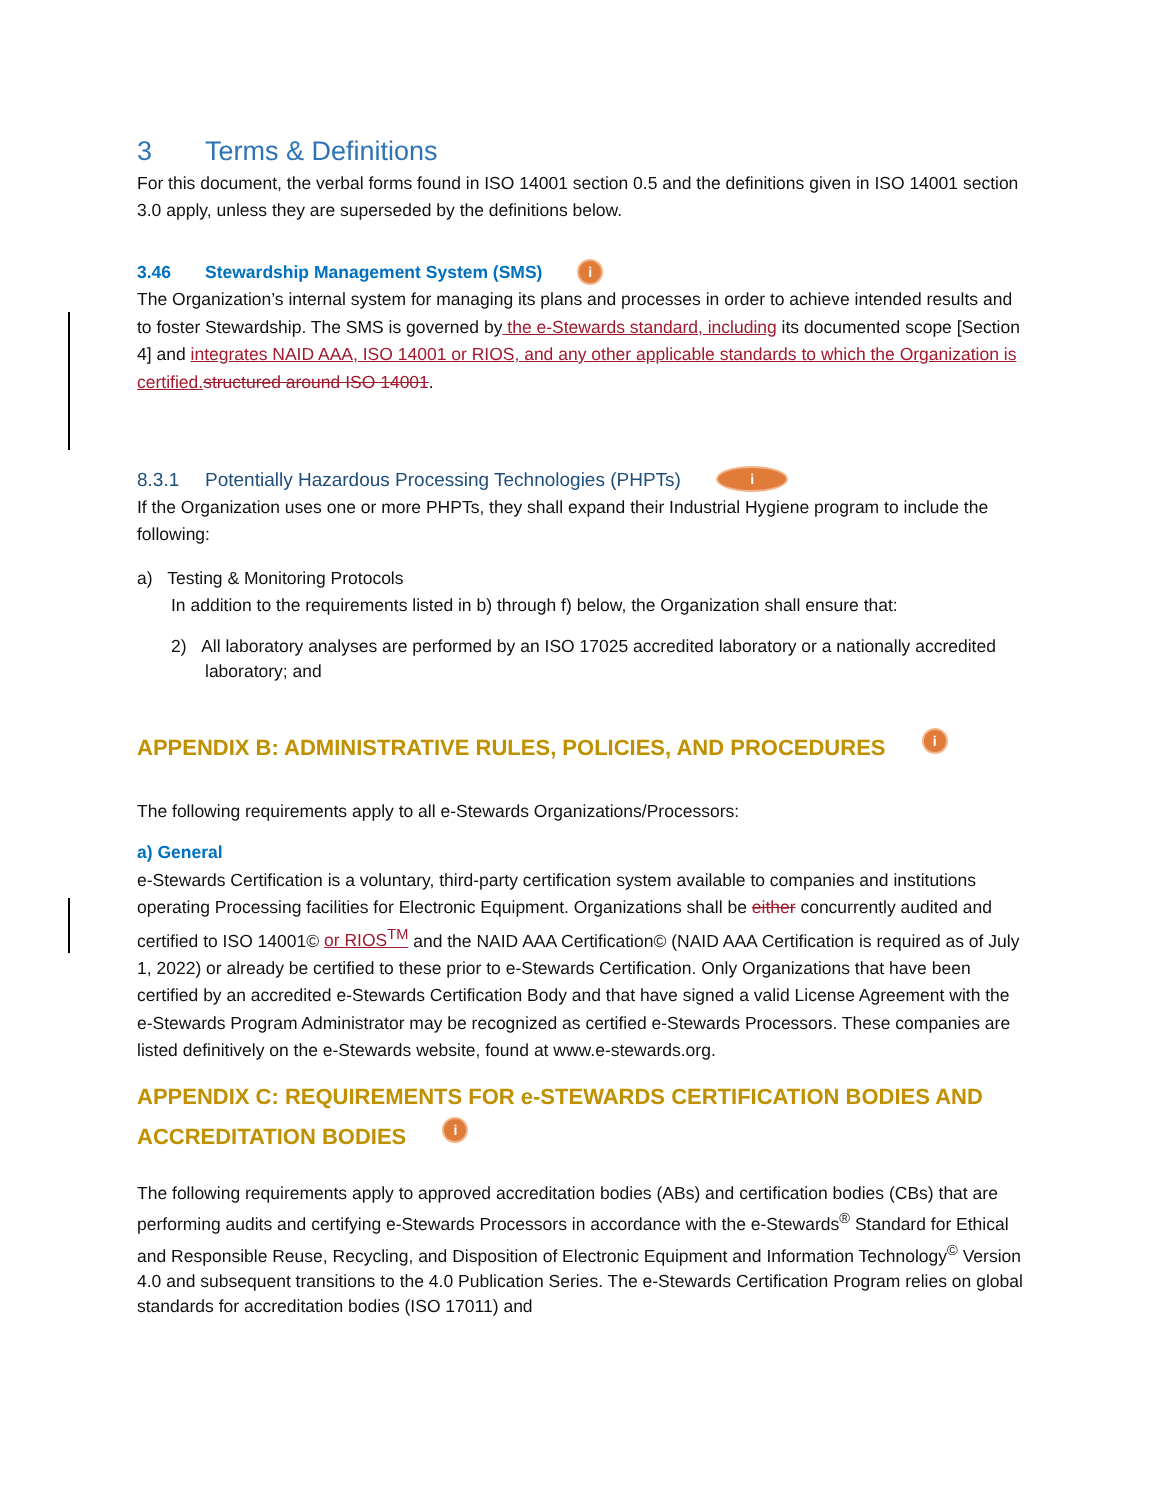3 Terms & Definitions
For this document, the verbal forms found in ISO 14001 section 0.5 and the definitions given in ISO 14001 section 3.0 apply, unless they are superseded by the definitions below.
3.46 Stewardship Management System (SMS) i
The Organization’s internal system for managing its plans and processes in order to achieve intended results and to foster Stewardship. The SMS is governed by the e-Stewards standard, including its documented scope [Section 4] and integrates NAID AAA, ISO 14001 or RIOS, and any other applicable standards to which the Organization is certified. structured around ISO 14001.
8.3.1 Potentially Hazardous Processing Technologies (PHPTs) i
If the Organization uses one or more PHPTs, they shall expand their Industrial Hygiene program to include the following:
a) Testing & Monitoring Protocols
In addition to the requirements listed in b) through f) below, the Organization shall ensure that:
2) All laboratory analyses are performed by an ISO 17025 accredited laboratory or a nationally accredited laboratory; and
APPENDIX B: ADMINISTRATIVE RULES, POLICIES, AND PROCEDURES i
The following requirements apply to all e-Stewards Organizations/Processors:
a) General
e-Stewards Certification is a voluntary, third-party certification system available to companies and institutions operating Processing facilities for Electronic Equipment. Organizations shall be either concurrently audited and certified to ISO 14001© or RIOS<sup>TM</sup> and the NAID AAA Certification© (NAID AAA Certification is required as of July 1, 2022) or already be certified to these prior to e-Stewards Certification. Only Organizations that have been certified by an accredited e-Stewards Certification Body and that have signed a valid License Agreement with the e-Stewards Program Administrator may be recognized as certified e-Stewards Processors. These companies are listed definitively on the e-Stewards website, found at www.e-stewards.org.
APPENDIX C: REQUIREMENTS FOR e-STEWARDS CERTIFICATION BODIES AND ACCREDITATION BODIES i
The following requirements apply to approved accreditation bodies (ABs) and certification bodies (CBs) that are performing audits and certifying e-Stewards Processors in accordance with the e-Stewards<sup>®</sup> Standard for Ethical and Responsible Reuse, Recycling, and Disposition of Electronic Equipment and Information Technology<sup>©</sup> Version 4.0 and subsequent transitions to the 4.0 Publication Series. The e-Stewards Certification Program relies on global standards for accreditation bodies (ISO 17011) and